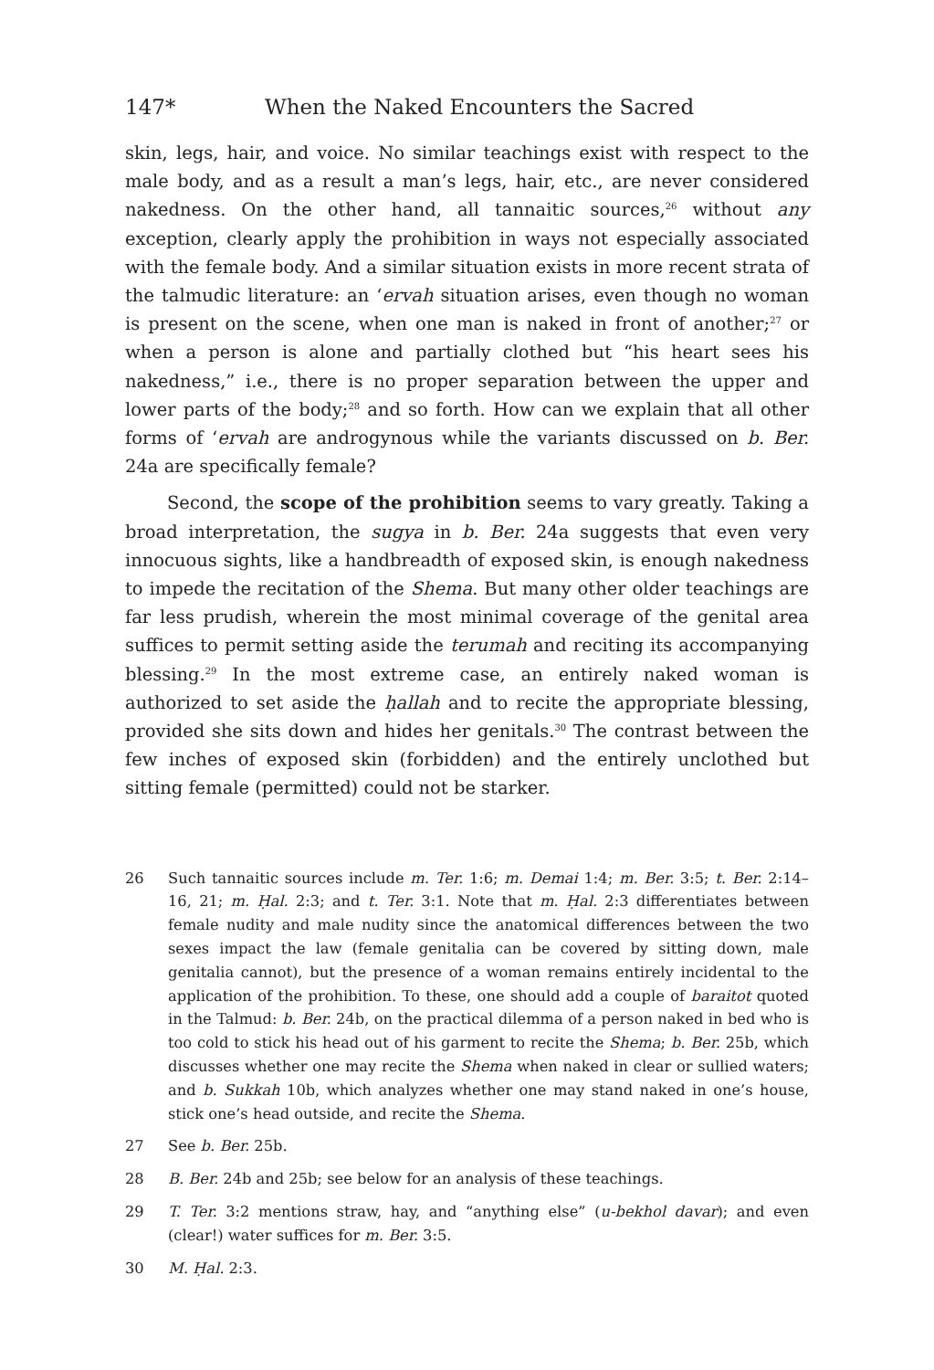147* When the Naked Encounters the Sacred
skin, legs, hair, and voice. No similar teachings exist with respect to the male body, and as a result a man’s legs, hair, etc., are never considered nakedness. On the other hand, all tannaitic sources,<sup>26</sup> without any exception, clearly apply the prohibition in ways not especially associated with the female body. And a similar situation exists in more recent strata of the talmudic literature: an ‘ervah situation arises, even though no woman is present on the scene, when one man is naked in front of another;<sup>27</sup> or when a person is alone and partially clothed but “his heart sees his nakedness,” i.e., there is no proper separation between the upper and lower parts of the body;<sup>28</sup> and so forth. How can we explain that all other forms of ‘ervah are androgynous while the variants discussed on b. Ber. 24a are specifically female?
Second, the scope of the prohibition seems to vary greatly. Taking a broad interpretation, the sugya in b. Ber. 24a suggests that even very innocuous sights, like a handbreadth of exposed skin, is enough nakedness to impede the recitation of the Shema. But many other older teachings are far less prudish, wherein the most minimal coverage of the genital area suffices to permit setting aside the terumah and reciting its accompanying blessing.<sup>29</sup> In the most extreme case, an entirely naked woman is authorized to set aside the ḥallah and to recite the appropriate blessing, provided she sits down and hides her genitals.<sup>30</sup> The contrast between the few inches of exposed skin (forbidden) and the entirely unclothed but sitting female (permitted) could not be starker.
26 Such tannaitic sources include m. Ter. 1:6; m. Demai 1:4; m. Ber. 3:5; t. Ber. 2:14–16, 21; m. Ḥal. 2:3; and t. Ter. 3:1. Note that m. Ḥal. 2:3 differentiates between female nudity and male nudity since the anatomical differences between the two sexes impact the law (female genitalia can be covered by sitting down, male genitalia cannot), but the presence of a woman remains entirely incidental to the application of the prohibition. To these, one should add a couple of baraitot quoted in the Talmud: b. Ber. 24b, on the practical dilemma of a person naked in bed who is too cold to stick his head out of his garment to recite the Shema; b. Ber. 25b, which discusses whether one may recite the Shema when naked in clear or sullied waters; and b. Sukkah 10b, which analyzes whether one may stand naked in one’s house, stick one’s head outside, and recite the Shema.
27 See b. Ber. 25b.
28 B. Ber. 24b and 25b; see below for an analysis of these teachings.
29 T. Ter. 3:2 mentions straw, hay, and “anything else” (u-bekhol davar); and even (clear!) water suffices for m. Ber. 3:5.
30 M. Ḥal. 2:3.